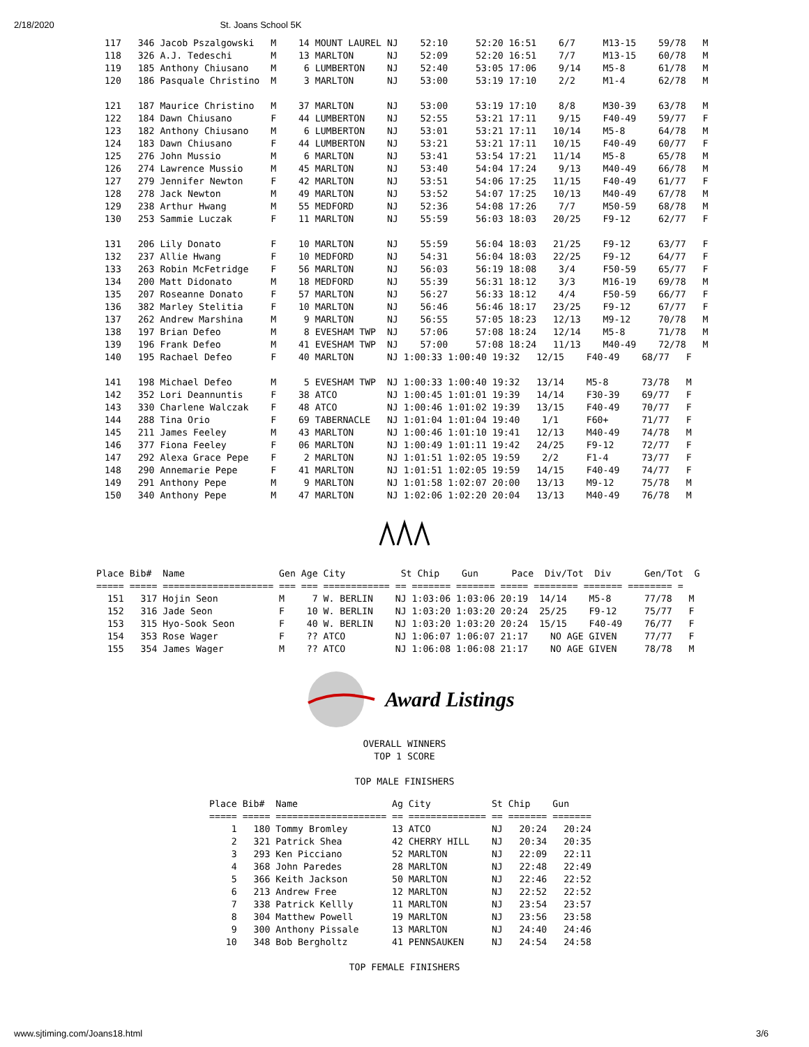2/18/2020 St. Joans School 5K
117   346 Jacob Pszalgowski   M    14 MOUNT LAUREL NJ    52:10     52:20 16:51    6/7     M13-15    59/78   M
118   326 A.J. Tedeschi       M    13 MARLTON      NJ    52:09     52:20 16:51    7/7     M13-15    60/78   M
119   185 Anthony Chiusano    M     6 LUMBERTON    NJ    52:40     53:05 17:06    9/14    M5-8      61/78   M
120   186 Pasquale Christino  M     3 MARLTON      NJ    53:00     53:19 17:10    2/2     M1-4      62/78   M

121   187 Maurice Christino   M    37 MARLTON      NJ    53:00     53:19 17:10    8/8     M30-39    63/78   M
122   184 Dawn Chiusano       F    44 LUMBERTON    NJ    52:55     53:21 17:11    9/15    F40-49    59/77   F
123   182 Anthony Chiusano    M     6 LUMBERTON    NJ    53:01     53:21 17:11   10/14    M5-8      64/78   M
124   183 Dawn Chiusano       F    44 LUMBERTON    NJ    53:21     53:21 17:11   10/15    F40-49    60/77   F
125   276 John Mussio         M     6 MARLTON      NJ    53:41     53:54 17:21   11/14    M5-8      65/78   M
126   274 Lawrence Mussio     M    45 MARLTON      NJ    53:40     54:04 17:24    9/13    M40-49    66/78   M
127   279 Jennifer Newton     F    42 MARLTON      NJ    53:51     54:06 17:25   11/15    F40-49    61/77   F
128   278 Jack Newton         M    49 MARLTON      NJ    53:52     54:07 17:25   10/13    M40-49    67/78   M
129   238 Arthur Hwang        M    55 MEDFORD      NJ    52:36     54:08 17:26    7/7     M50-59    68/78   M
130   253 Sammie Luczak       F    11 MARLTON      NJ    55:59     56:03 18:03   20/25    F9-12     62/77   F

131   206 Lily Donato         F    10 MARLTON      NJ    55:59     56:04 18:03   21/25    F9-12     63/77   F
132   237 Allie Hwang         F    10 MEDFORD      NJ    54:31     56:04 18:03   22/25    F9-12     64/77   F
133   263 Robin McFetridge    F    56 MARLTON      NJ    56:03     56:19 18:08    3/4     F50-59    65/77   F
134   200 Matt Didonato       M    18 MEDFORD      NJ    55:39     56:31 18:12    3/3     M16-19    69/78   M
135   207 Roseanne Donato     F    57 MARLTON      NJ    56:27     56:33 18:12    4/4     F50-59    66/77   F
136   382 Marley Stelitia     F    10 MARLTON      NJ    56:46     56:46 18:17   23/25    F9-12     67/77   F
137   262 Andrew Marshina     M     9 MARLTON      NJ    56:55     57:05 18:23   12/13    M9-12     70/78   M
138   197 Brian Defeo         M     8 EVESHAM TWP  NJ    57:06     57:08 18:24   12/14    M5-8      71/78   M
139   196 Frank Defeo         M    41 EVESHAM TWP  NJ    57:00     57:08 18:24   11/13    M40-49    72/78   M
140   195 Rachael Defeo       F    40 MARLTON      NJ 1:00:33 1:00:40 19:32   12/15    F40-49    68/77   F

141   198 Michael Defeo       M     5 EVESHAM TWP  NJ 1:00:33 1:00:40 19:32   13/14    M5-8      73/78   M
142   352 Lori Deannuntis     F    38 ATCO         NJ 1:00:45 1:01:01 19:39   14/14    F30-39    69/77   F
143   330 Charlene Walczak    F    48 ATCO         NJ 1:00:46 1:01:02 19:39   13/15    F40-49    70/77   F
144   288 Tina Orio           F    69 TABERNACLE   NJ 1:01:04 1:01:04 19:40    1/1     F60+      71/77   F
145   211 James Feeley        M    43 MARLTON      NJ 1:00:46 1:01:10 19:41   12/13    M40-49    74/78   M
146   377 Fiona Feeley        F    06 MARLTON      NJ 1:00:49 1:01:11 19:42   24/25    F9-12     72/77   F
147   292 Alexa Grace Pepe    F     2 MARLTON      NJ 1:01:51 1:02:05 19:59    2/2     F1-4      73/77   F
148   290 Annemarie Pepe      F    41 MARLTON      NJ 1:01:51 1:02:05 19:59   14/15    F40-49    74/77   F
149   291 Anthony Pepe        M     9 MARLTON      NJ 1:01:58 1:02:07 20:00   13/13    M9-12     75/78   M
150   340 Anthony Pepe        M    47 MARLTON      NJ 1:02:06 1:02:20 20:04   13/13    M40-49    76/78   M
Place Bib#  Name                 Gen Age City          St Chip    Gun      Pace  Div/Tot  Div      Gen/Tot  G
===== ===== ==================== === === ============ == ======= ======= ===== ======== ======= ======== =
  151   317 Hojin Seon           M     7 W. BERLIN    NJ 1:03:06 1:03:06 20:19  14/14    M5-8      77/78   M
  152   316 Jade Seon            F    10 W. BERLIN    NJ 1:03:20 1:03:20 20:24  25/25    F9-12     75/77   F
  153   315 Hyo-Sook Seon        F    40 W. BERLIN    NJ 1:03:20 1:03:20 20:24  15/15    F40-49    76/77   F
  154   353 Rose Wager           F    ?? ATCO         NJ 1:06:07 1:06:07 21:17    NO AGE GIVEN     77/77   F
  155   354 James Wager          M    ?? ATCO         NJ 1:06:08 1:06:08 21:17    NO AGE GIVEN     78/78   M
Award Listings
OVERALL WINNERS
TOP 1 SCORE

TOP MALE FINISHERS
Place Bib#  Name                 Ag City           St Chip    Gun
===== ===== ==================== == ============== == ======= =======
    1   180 Tommy Bromley        13 ATCO           NJ   20:24   20:24
    2   321 Patrick Shea         42 CHERRY HILL    NJ   20:34   20:35
    3   293 Ken Picciano         52 MARLTON        NJ   22:09   22:11
    4   368 John Paredes         28 MARLTON        NJ   22:48   22:49
    5   366 Keith Jackson        50 MARLTON        NJ   22:46   22:52
    6   213 Andrew Free          12 MARLTON        NJ   22:52   22:52
    7   338 Patrick Kellly       11 MARLTON        NJ   23:54   23:57
    8   304 Matthew Powell       19 MARLTON        NJ   23:56   23:58
    9   300 Anthony Pissale      13 MARLTON        NJ   24:40   24:46
   10   348 Bob Bergholtz        41 PENNSAUKEN     NJ   24:54   24:58
TOP FEMALE FINISHERS
www.sjtiming.com/Joans18.html 3/6